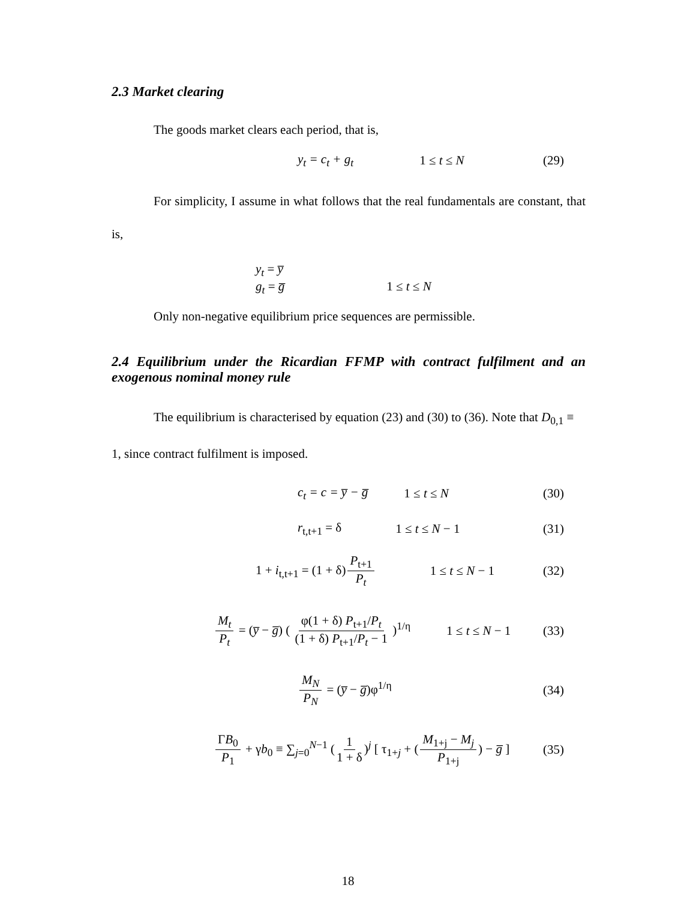2.3 Market clearing
The goods market clears each period, that is,
y<sub>t</sub> = c<sub>t</sub> + g<sub>t</sub> 1 ≤ t ≤ N (29)
For simplicity, I assume in what follows that the real fundamentals are constant, that is,
y<sub>t</sub> = y̅
g<sub>t</sub> = g̅ 1 ≤ t ≤ N
Only non-negative equilibrium price sequences are permissible.
2.4 Equilibrium under the Ricardian FFMP with contract fulfilment and an exogenous nominal money rule
The equilibrium is characterised by equation (23) and (30) to (36). Note that D<sub>0,1</sub> ≡ 1, since contract fulfilment is imposed.
c<sub>t</sub> = c = y̅ − g̅ 1 ≤ t ≤ N (30)
r<sub>t,t+1</sub> = δ 1 ≤ t ≤ N − 1 (31)
1 + i<sub>t,t+1</sub> = (1 + δ) P<sub>t+1</sub> P<sub>t</sub> 1 ≤ t ≤ N − 1 (32)
M<sub>t</sub> P<sub>t</sub> = (y̅ − g̅) ( φ(1 + δ) P<sub>t+1</sub>/P<sub>t</sub> (1 + δ) P<sub>t+1</sub>/P<sub>t</sub> − 1 )<sup>1/η</sup> 1 ≤ t ≤ N − 1 (33)
M<sub>N</sub> P<sub>N</sub> = (y̅ − g̅)φ<sup>1/η</sup> (34)
ΓB<sub>0</sub> P<sub>1</sub> + γb<sub>0</sub> ≡ ∑<sub>j=0</sub><sup>N−1</sup> (1 1 + δ)<sup>j</sup> [ τ<sub>1+j</sub> + (M<sub>1+j</sub> − M<sub>j</sub> P<sub>1+j</sub>) − g̅ ] (35)
18